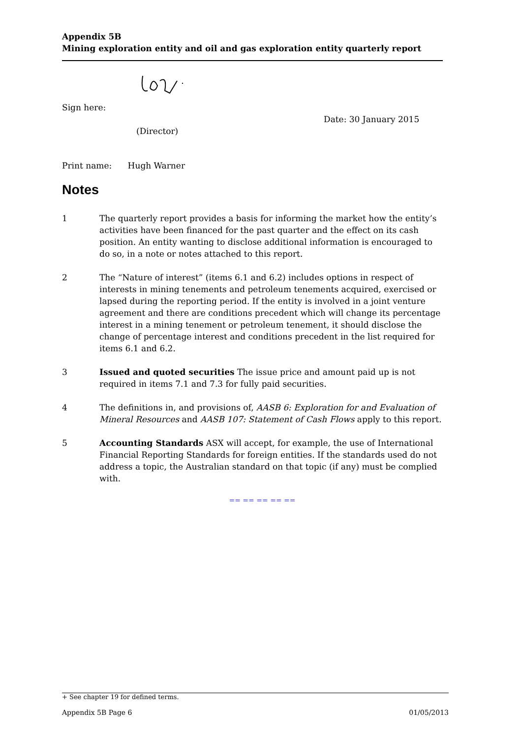Appendix 5B
Mining exploration entity and oil and gas exploration entity quarterly report
Sign here:
Date: 30 January 2015
(Director)
Print name: Hugh Warner
Notes
1 The quarterly report provides a basis for informing the market how the entity’s activities have been financed for the past quarter and the effect on its cash position. An entity wanting to disclose additional information is encouraged to do so, in a note or notes attached to this report.
2 The “Nature of interest” (items 6.1 and 6.2) includes options in respect of interests in mining tenements and petroleum tenements acquired, exercised or lapsed during the reporting period. If the entity is involved in a joint venture agreement and there are conditions precedent which will change its percentage interest in a mining tenement or petroleum tenement, it should disclose the change of percentage interest and conditions precedent in the list required for items 6.1 and 6.2.
3 Issued and quoted securities The issue price and amount paid up is not required in items 7.1 and 7.3 for fully paid securities.
4 The definitions in, and provisions of, AASB 6: Exploration for and Evaluation of Mineral Resources and AASB 107: Statement of Cash Flows apply to this report.
5 Accounting Standards ASX will accept, for example, the use of International Financial Reporting Standards for foreign entities. If the standards used do not address a topic, the Australian standard on that topic (if any) must be complied with.
== == == == ==
+ See chapter 19 for defined terms.
Appendix 5B Page 6 01/05/2013